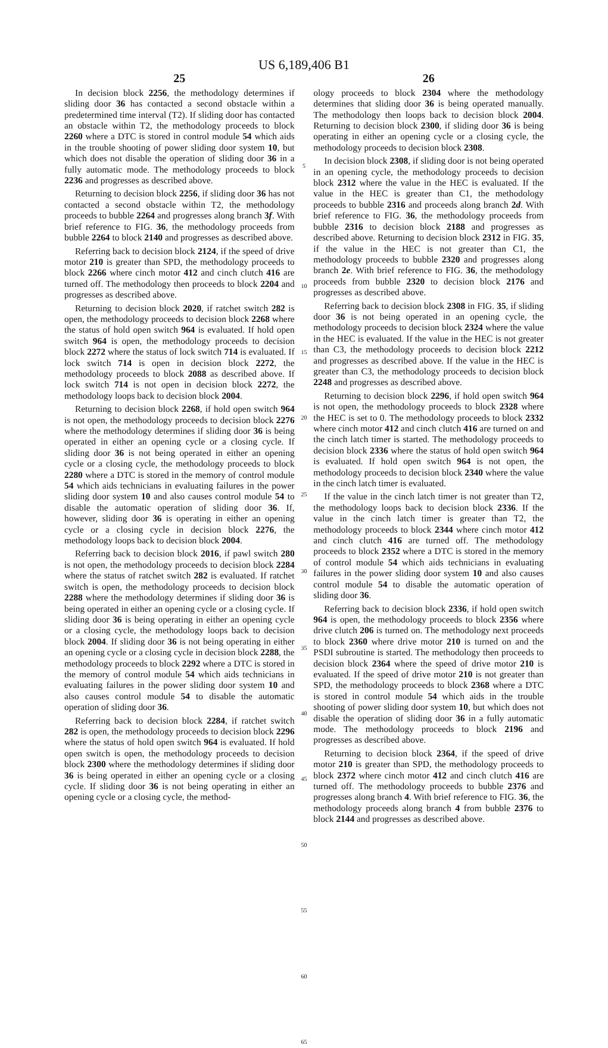US 6,189,406 B1
25
In decision block 2256, the methodology determines if sliding door 36 has contacted a second obstacle within a predetermined time interval (T2). If sliding door has contacted an obstacle within T2, the methodology proceeds to block 2260 where a DTC is stored in control module 54 which aids in the trouble shooting of power sliding door system 10, but which does not disable the operation of sliding door 36 in a fully automatic mode. The methodology proceeds to block 2236 and progresses as described above.
Returning to decision block 2256, if sliding door 36 has not contacted a second obstacle within T2, the methodology proceeds to bubble 2264 and progresses along branch 3f. With brief reference to FIG. 36, the methodology proceeds from bubble 2264 to block 2140 and progresses as described above.
Referring back to decision block 2124, if the speed of drive motor 210 is greater than SPD, the methodology proceeds to block 2266 where cinch motor 412 and cinch clutch 416 are turned off. The methodology then proceeds to block 2204 and progresses as described above.
Returning to decision block 2020, if ratchet switch 282 is open, the methodology proceeds to decision block 2268 where the status of hold open switch 964 is evaluated. If hold open switch 964 is open, the methodology proceeds to decision block 2272 where the status of lock switch 714 is evaluated. If lock switch 714 is open in decision block 2272, the methodology proceeds to block 2088 as described above. If lock switch 714 is not open in decision block 2272, the methodology loops back to decision block 2004.
Returning to decision block 2268, if hold open switch 964 is not open, the methodology proceeds to decision block 2276 where the methodology determines if sliding door 36 is being operated in either an opening cycle or a closing cycle. If sliding door 36 is not being operated in either an opening cycle or a closing cycle, the methodology proceeds to block 2280 where a DTC is stored in the memory of control module 54 which aids technicians in evaluating failures in the power sliding door system 10 and also causes control module 54 to disable the automatic operation of sliding door 36. If, however, sliding door 36 is operating in either an opening cycle or a closing cycle in decision block 2276, the methodology loops back to decision block 2004.
Referring back to decision block 2016, if pawl switch 280 is not open, the methodology proceeds to decision block 2284 where the status of ratchet switch 282 is evaluated. If ratchet switch is open, the methodology proceeds to decision block 2288 where the methodology determines if sliding door 36 is being operated in either an opening cycle or a closing cycle. If sliding door 36 is being operating in either an opening cycle or a closing cycle, the methodology loops back to decision block 2004. If sliding door 36 is not being operating in either an opening cycle or a closing cycle in decision block 2288, the methodology proceeds to block 2292 where a DTC is stored in the memory of control module 54 which aids technicians in evaluating failures in the power sliding door system 10 and also causes control module 54 to disable the automatic operation of sliding door 36.
Referring back to decision block 2284, if ratchet switch 282 is open, the methodology proceeds to decision block 2296 where the status of hold open switch 964 is evaluated. If hold open switch is open, the methodology proceeds to decision block 2300 where the methodology determines if sliding door 36 is being operated in either an opening cycle or a closing cycle. If sliding door 36 is not being operating in either an opening cycle or a closing cycle, the method-
5
10
15
20
25
30
35
40
45
50
55
60
65
26
ology proceeds to block 2304 where the methodology determines that sliding door 36 is being operated manually. The methodology then loops back to decision block 2004. Returning to decision block 2300, if sliding door 36 is being operating in either an opening cycle or a closing cycle, the methodology proceeds to decision block 2308.
In decision block 2308, if sliding door is not being operated in an opening cycle, the methodology proceeds to decision block 2312 where the value in the HEC is evaluated. If the value in the HEC is greater than C1, the methodology proceeds to bubble 2316 and proceeds along branch 2d. With brief reference to FIG. 36, the methodology proceeds from bubble 2316 to decision block 2188 and progresses as described above. Returning to decision block 2312 in FIG. 35, if the value in the HEC is not greater than C1, the methodology proceeds to bubble 2320 and progresses along branch 2e. With brief reference to FIG. 36, the methodology proceeds from bubble 2320 to decision block 2176 and progresses as described above.
Referring back to decision block 2308 in FIG. 35, if sliding door 36 is not being operated in an opening cycle, the methodology proceeds to decision block 2324 where the value in the HEC is evaluated. If the value in the HEC is not greater than C3, the methodology proceeds to decision block 2212 and progresses as described above. If the value in the HEC is greater than C3, the methodology proceeds to decision block 2248 and progresses as described above.
Returning to decision block 2296, if hold open switch 964 is not open, the methodology proceeds to block 2328 where the HEC is set to 0. The methodology proceeds to block 2332 where cinch motor 412 and cinch clutch 416 are turned on and the cinch latch timer is started. The methodology proceeds to decision block 2336 where the status of hold open switch 964 is evaluated. If hold open switch 964 is not open, the methodology proceeds to decision block 2340 where the value in the cinch latch timer is evaluated.
If the value in the cinch latch timer is not greater than T2, the methodology loops back to decision block 2336. If the value in the cinch latch timer is greater than T2, the methodology proceeds to block 2344 where cinch motor 412 and cinch clutch 416 are turned off. The methodology proceeds to block 2352 where a DTC is stored in the memory of control module 54 which aids technicians in evaluating failures in the power sliding door system 10 and also causes control module 54 to disable the automatic operation of sliding door 36.
Referring back to decision block 2336, if hold open switch 964 is open, the methodology proceeds to block 2356 where drive clutch 206 is turned on. The methodology next proceeds to block 2360 where drive motor 210 is turned on and the PSDI subroutine is started. The methodology then proceeds to decision block 2364 where the speed of drive motor 210 is evaluated. If the speed of drive motor 210 is not greater than SPD, the methodology proceeds to block 2368 where a DTC is stored in control module 54 which aids in the trouble shooting of power sliding door system 10, but which does not disable the operation of sliding door 36 in a fully automatic mode. The methodology proceeds to block 2196 and progresses as described above.
Returning to decision block 2364, if the speed of drive motor 210 is greater than SPD, the methodology proceeds to block 2372 where cinch motor 412 and cinch clutch 416 are turned off. The methodology proceeds to bubble 2376 and progresses along branch 4. With brief reference to FIG. 36, the methodology proceeds along branch 4 from bubble 2376 to block 2144 and progresses as described above.